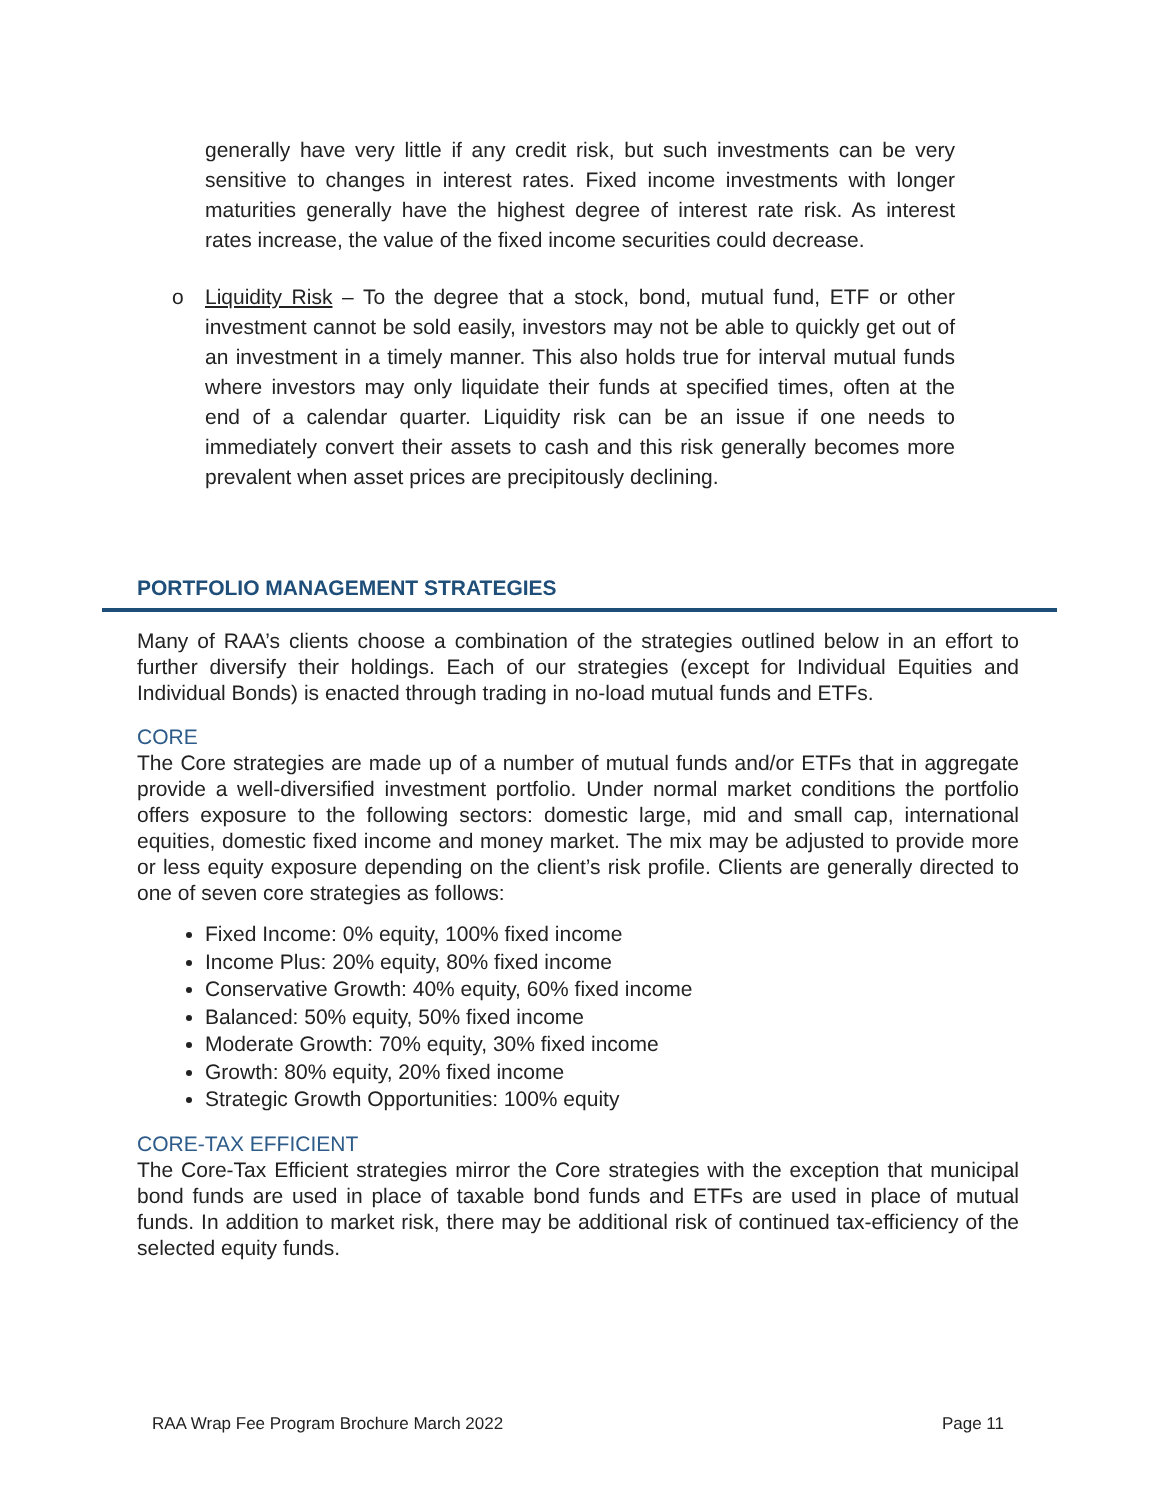generally have very little if any credit risk, but such investments can be very sensitive to changes in interest rates. Fixed income investments with longer maturities generally have the highest degree of interest rate risk. As interest rates increase, the value of the fixed income securities could decrease.
o Liquidity Risk – To the degree that a stock, bond, mutual fund, ETF or other investment cannot be sold easily, investors may not be able to quickly get out of an investment in a timely manner. This also holds true for interval mutual funds where investors may only liquidate their funds at specified times, often at the end of a calendar quarter. Liquidity risk can be an issue if one needs to immediately convert their assets to cash and this risk generally becomes more prevalent when asset prices are precipitously declining.
PORTFOLIO MANAGEMENT STRATEGIES
Many of RAA’s clients choose a combination of the strategies outlined below in an effort to further diversify their holdings. Each of our strategies (except for Individual Equities and Individual Bonds) is enacted through trading in no-load mutual funds and ETFs.
CORE
The Core strategies are made up of a number of mutual funds and/or ETFs that in aggregate provide a well-diversified investment portfolio. Under normal market conditions the portfolio offers exposure to the following sectors: domestic large, mid and small cap, international equities, domestic fixed income and money market. The mix may be adjusted to provide more or less equity exposure depending on the client’s risk profile. Clients are generally directed to one of seven core strategies as follows:
Fixed Income: 0% equity, 100% fixed income
Income Plus: 20% equity, 80% fixed income
Conservative Growth: 40% equity, 60% fixed income
Balanced: 50% equity, 50% fixed income
Moderate Growth: 70% equity, 30% fixed income
Growth: 80% equity, 20% fixed income
Strategic Growth Opportunities: 100% equity
CORE-TAX EFFICIENT
The Core-Tax Efficient strategies mirror the Core strategies with the exception that municipal bond funds are used in place of taxable bond funds and ETFs are used in place of mutual funds. In addition to market risk, there may be additional risk of continued tax-efficiency of the selected equity funds.
RAA Wrap Fee Program Brochure March 2022 Page 11